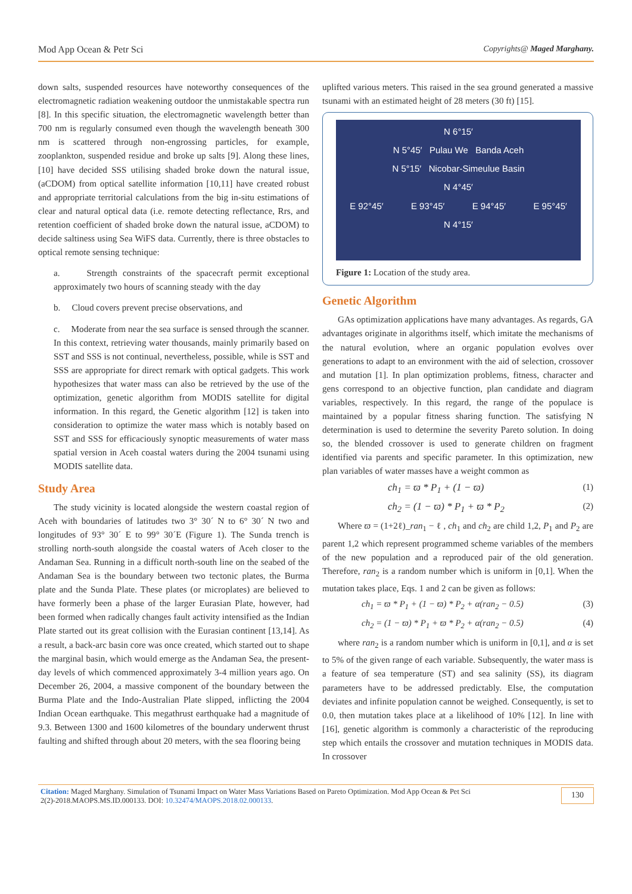Mod App Ocean & Petr Sci Copyrights@ Maged Marghany.
down salts, suspended resources have noteworthy consequences of the electromagnetic radiation weakening outdoor the unmistakable spectra run [8]. In this specific situation, the electromagnetic wavelength better than 700 nm is regularly consumed even though the wavelength beneath 300 nm is scattered through non-engrossing particles, for example, zooplankton, suspended residue and broke up salts [9]. Along these lines, [10] have decided SSS utilising shaded broke down the natural issue, (aCDOM) from optical satellite information [10,11] have created robust and appropriate territorial calculations from the big in-situ estimations of clear and natural optical data (i.e. remote detecting reflectance, Rrs, and retention coefficient of shaded broke down the natural issue, aCDOM) to decide saltiness using Sea WiFS data. Currently, there is three obstacles to optical remote sensing technique:
a. Strength constraints of the spacecraft permit exceptional approximately two hours of scanning steady with the day
b. Cloud covers prevent precise observations, and
c. Moderate from near the sea surface is sensed through the scanner. In this context, retrieving water thousands, mainly primarily based on SST and SSS is not continual, nevertheless, possible, while is SST and SSS are appropriate for direct remark with optical gadgets. This work hypothesizes that water mass can also be retrieved by the use of the optimization, genetic algorithm from MODIS satellite for digital information. In this regard, the Genetic algorithm [12] is taken into consideration to optimize the water mass which is notably based on SST and SSS for efficaciously synoptic measurements of water mass spatial version in Aceh coastal waters during the 2004 tsunami using MODIS satellite data.
Study Area
The study vicinity is located alongside the western coastal region of Aceh with boundaries of latitudes two 3° 30´ N to 6° 30´ N two and longitudes of 93° 30´ E to 99° 30´E (Figure 1). The Sunda trench is strolling north-south alongside the coastal waters of Aceh closer to the Andaman Sea. Running in a difficult north-south line on the seabed of the Andaman Sea is the boundary between two tectonic plates, the Burma plate and the Sunda Plate. These plates (or microplates) are believed to have formerly been a phase of the larger Eurasian Plate, however, had been formed when radically changes fault activity intensified as the Indian Plate started out its great collision with the Eurasian continent [13,14]. As a result, a back-arc basin core was once created, which started out to shape the marginal basin, which would emerge as the Andaman Sea, the present-day levels of which commenced approximately 3-4 million years ago. On December 26, 2004, a massive component of the boundary between the Burma Plate and the Indo-Australian Plate slipped, inflicting the 2004 Indian Ocean earthquake. This megathrust earthquake had a magnitude of 9.3. Between 1300 and 1600 kilometres of the boundary underwent thrust faulting and shifted through about 20 meters, with the sea flooring being
uplifted various meters. This raised in the sea ground generated a massive tsunami with an estimated height of 28 meters (30 ft) [15].
N 6°15′
N 5°45′ Pulau We Banda Aceh
N 5°15′ Nicobar-Simeulue Basin
N 4°45′
E 92°45′ E 93°45′ E 94°45′ E 95°45′
N 4°15′
Figure 1: Location of the study area.
Genetic Algorithm
GAs optimization applications have many advantages. As regards, GA advantages originate in algorithms itself, which imitate the mechanisms of the natural evolution, where an organic population evolves over generations to adapt to an environment with the aid of selection, crossover and mutation [1]. In plan optimization problems, fitness, character and gens correspond to an objective function, plan candidate and diagram variables, respectively. In this regard, the range of the populace is maintained by a popular fitness sharing function. The satisfying N determination is used to determine the severity Pareto solution. In doing so, the blended crossover is used to generate children on fragment identified via parents and specific parameter. In this optimization, new plan variables of water masses have a weight common as
ch<sub>1</sub> = ϖ * P<sub>1</sub> + (1 − ϖ) (1)
ch<sub>2</sub> = (1 − ϖ) * P<sub>1</sub> + ϖ * P<sub>2</sub> (2)
Where ϖ = (1+2ℓ)_ran<sub>1</sub> − ℓ , ch<sub>1</sub> and ch<sub>2</sub> are child 1,2, P<sub>1</sub> and P<sub>2</sub> are parent 1,2 which represent programmed scheme variables of the members of the new population and a reproduced pair of the old generation. Therefore, ran<sub>2</sub> is a random number which is uniform in [0,1]. When the mutation takes place, Eqs. 1 and 2 can be given as follows:
ch<sub>1</sub> = ϖ * P<sub>1</sub> + (1 − ϖ) * P<sub>2</sub> + α(ran<sub>2</sub> − 0.5) (3)
ch<sub>2</sub> = (1 − ϖ) * P<sub>1</sub> + ϖ * P<sub>2</sub> + α(ran<sub>2</sub> − 0.5) (4)
where ran<sub>2</sub> is a random number which is uniform in [0,1], and α is set to 5% of the given range of each variable. Subsequently, the water mass is a feature of sea temperature (ST) and sea salinity (SS), its diagram parameters have to be addressed predictably. Else, the computation deviates and infinite population cannot be weighed. Consequently, is set to 0.0, then mutation takes place at a likelihood of 10% [12]. In line with [16], genetic algorithm is commonly a characteristic of the reproducing step which entails the crossover and mutation techniques in MODIS data. In crossover
Citation: Maged Marghany. Simulation of Tsunami Impact on Water Mass Variations Based on Pareto Optimization. Mod App Ocean & Pet Sci
2(2)-2018.MAOPS.MS.ID.000133. DOI: 10.32474/MAOPS.2018.02.000133.
130